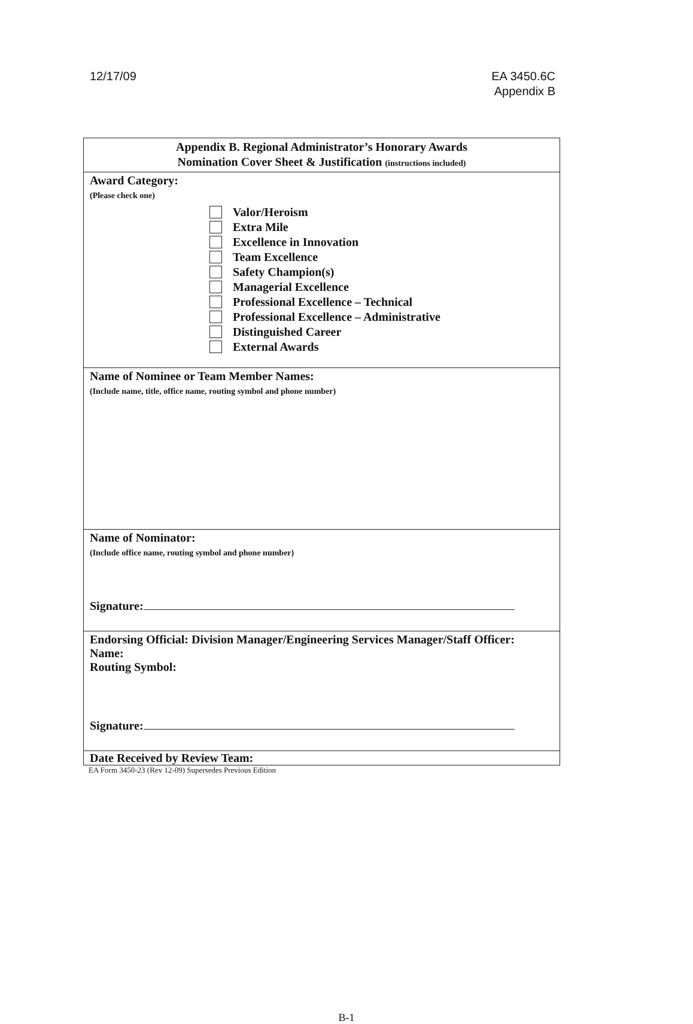12/17/09 EA 3450.6C
Appendix B
| Appendix B. Regional Administrator’s Honorary Awards Nomination Cover Sheet & Justification (instructions included) |
| Award Category: (Please check one) Valor/Heroism Extra Mile Excellence in Innovation Team Excellence Safety Champion(s) Managerial Excellence Professional Excellence – Technical Professional Excellence – Administrative Distinguished Career External Awards |
| Name of Nominee or Team Member Names: (Include name, title, office name, routing symbol and phone number) |
| Name of Nominator: (Include office name, routing symbol and phone number) Signature: |
| Endorsing Official: Division Manager/Engineering Services Manager/Staff Officer: Name: Routing Symbol: Signature: |
| Date Received by Review Team: |
EA Form 3450-23 (Rev 12-09) Supersedes Previous Edition
B-1